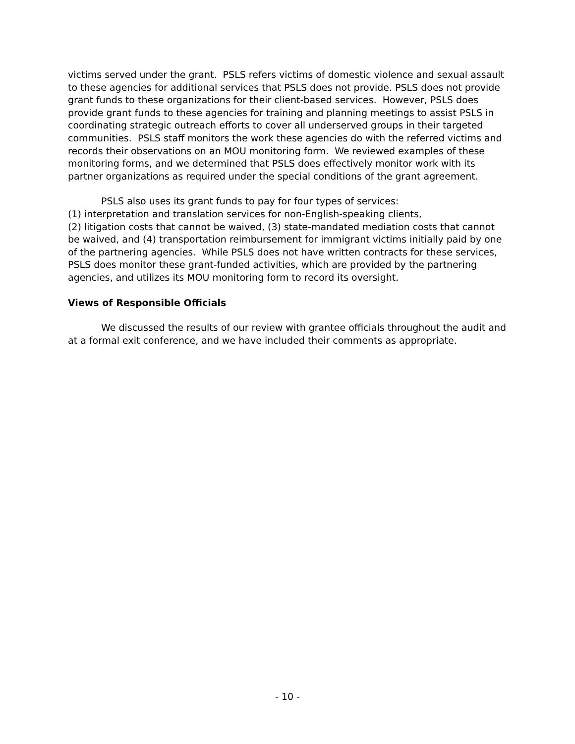victims served under the grant. PSLS refers victims of domestic violence and sexual assault to these agencies for additional services that PSLS does not provide. PSLS does not provide grant funds to these organizations for their client-based services. However, PSLS does provide grant funds to these agencies for training and planning meetings to assist PSLS in coordinating strategic outreach efforts to cover all underserved groups in their targeted communities. PSLS staff monitors the work these agencies do with the referred victims and records their observations on an MOU monitoring form. We reviewed examples of these monitoring forms, and we determined that PSLS does effectively monitor work with its partner organizations as required under the special conditions of the grant agreement.
PSLS also uses its grant funds to pay for four types of services:
(1) interpretation and translation services for non-English-speaking clients,
(2) litigation costs that cannot be waived, (3) state-mandated mediation costs that cannot be waived, and (4) transportation reimbursement for immigrant victims initially paid by one of the partnering agencies. While PSLS does not have written contracts for these services, PSLS does monitor these grant-funded activities, which are provided by the partnering agencies, and utilizes its MOU monitoring form to record its oversight.
Views of Responsible Officials
We discussed the results of our review with grantee officials throughout the audit and at a formal exit conference, and we have included their comments as appropriate.
- 10 -